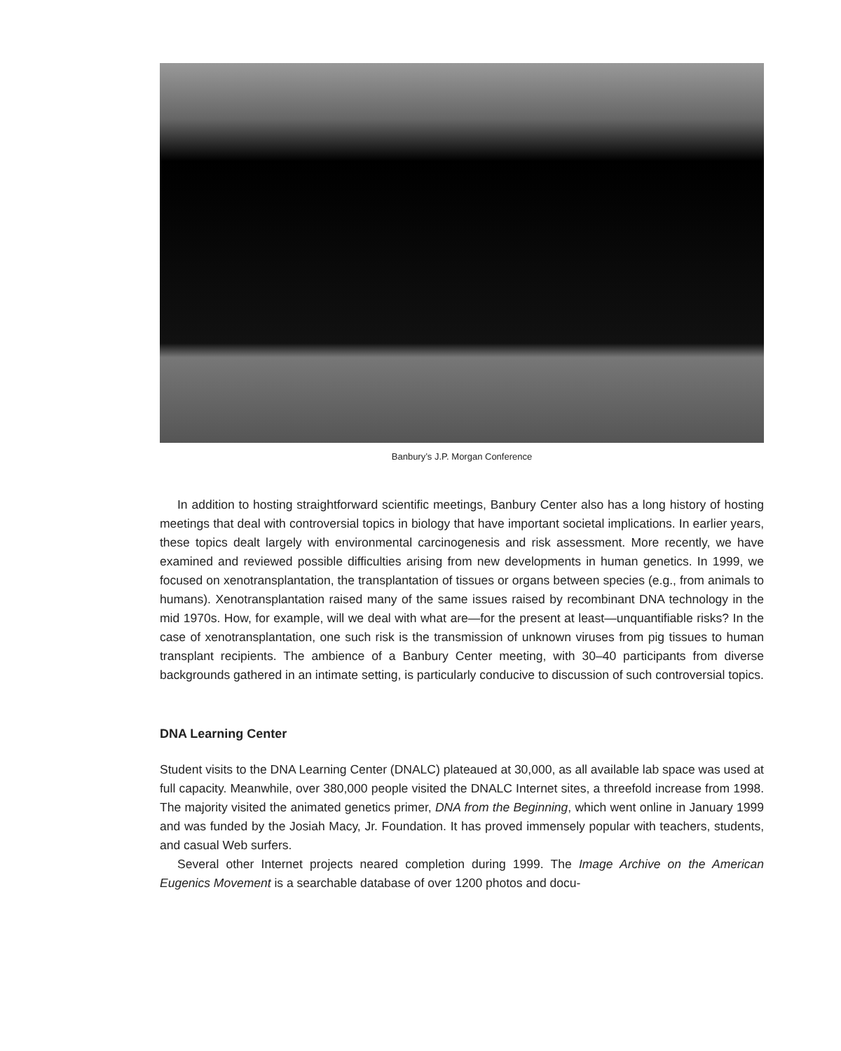Banbury’s J.P. Morgan Conference
In addition to hosting straightforward scientific meetings, Banbury Center also has a long history of hosting meetings that deal with controversial topics in biology that have important societal implications. In earlier years, these topics dealt largely with environmental carcinogenesis and risk assessment. More recently, we have examined and reviewed possible difficulties arising from new developments in human genetics. In 1999, we focused on xenotransplantation, the transplantation of tissues or organs between species (e.g., from animals to humans). Xenotransplantation raised many of the same issues raised by recombinant DNA technology in the mid 1970s. How, for example, will we deal with what are—for the present at least—unquantifiable risks? In the case of xenotransplantation, one such risk is the transmission of unknown viruses from pig tissues to human transplant recipients. The ambience of a Banbury Center meeting, with 30–40 participants from diverse backgrounds gathered in an intimate setting, is particularly conducive to discussion of such controversial topics.
DNA Learning Center
Student visits to the DNA Learning Center (DNALC) plateaued at 30,000, as all available lab space was used at full capacity. Meanwhile, over 380,000 people visited the DNALC Internet sites, a threefold increase from 1998. The majority visited the animated genetics primer, DNA from the Beginning, which went online in January 1999 and was funded by the Josiah Macy, Jr. Foundation. It has proved immensely popular with teachers, students, and casual Web surfers.
Several other Internet projects neared completion during 1999. The Image Archive on the American Eugenics Movement is a searchable database of over 1200 photos and docu-